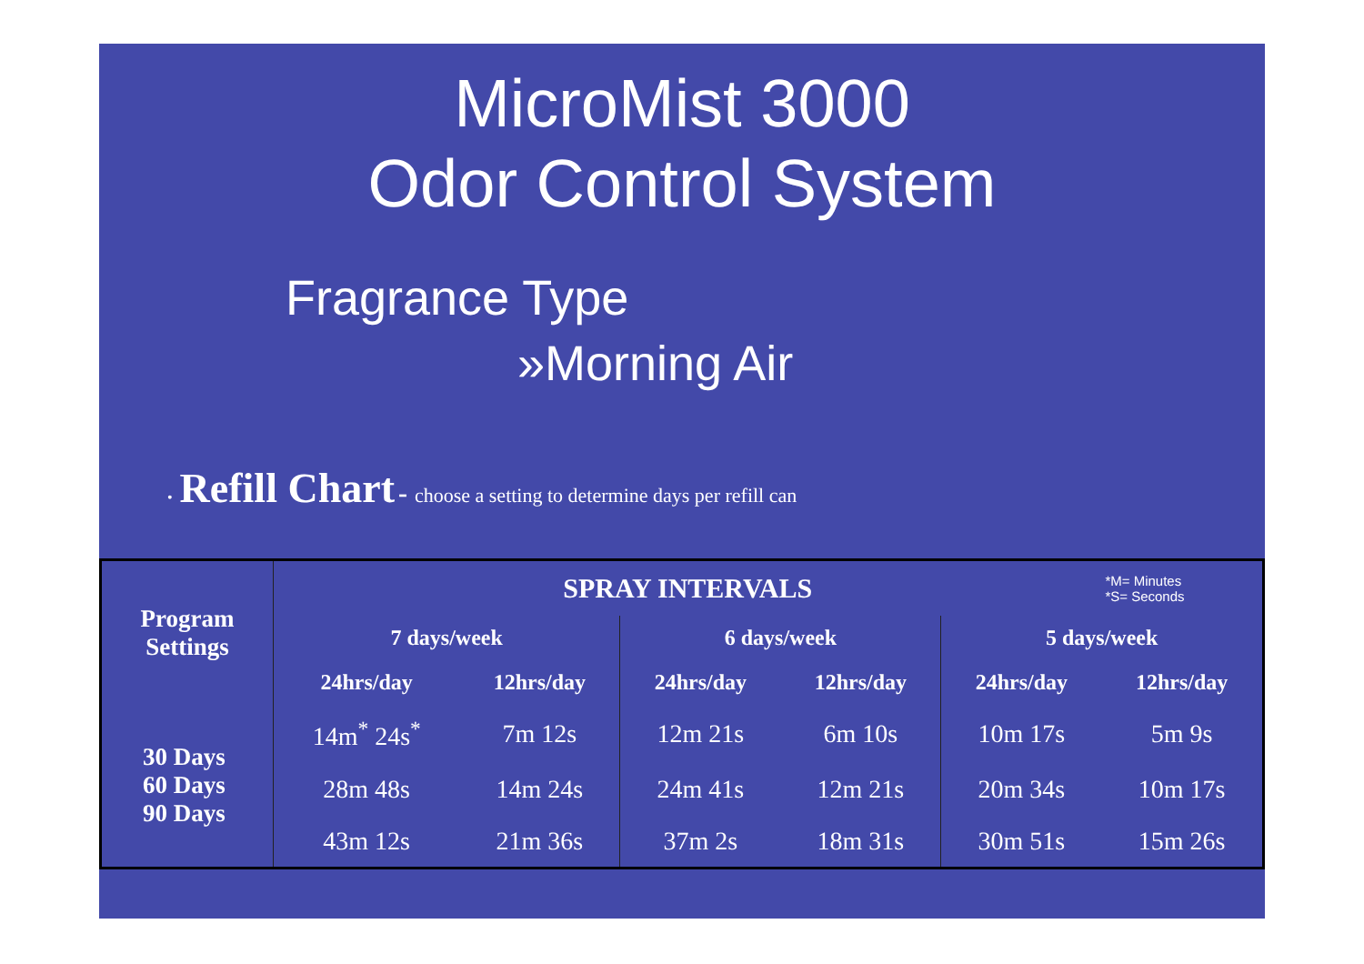MicroMist 3000
Odor Control System
Fragrance Type
»Morning Air
• Refill Chart - choose a setting to determine days per refill can
| Program Settings | SPRAY INTERVALS | | | | | *M= Minutes *S= Seconds |
| --- | --- | --- | --- | --- | --- | --- |
| | 7 days/week | | 6 days/week | | 5 days/week | |
| | 24hrs/day | 12hrs/day | 24hrs/day | 12hrs/day | 24hrs/day | 12hrs/day |
| 30 Days 60 Days 90 Days | 14m<sup>*</sup> 24s<sup>*</sup> | 7m 12s | 12m 21s | 6m 10s | 10m 17s | 5m 9s |
| | 28m 48s | 14m 24s | 24m 41s | 12m 21s | 20m 34s | 10m 17s |
| | 43m 12s | 21m 36s | 37m 2s | 18m 31s | 30m 51s | 15m 26s |